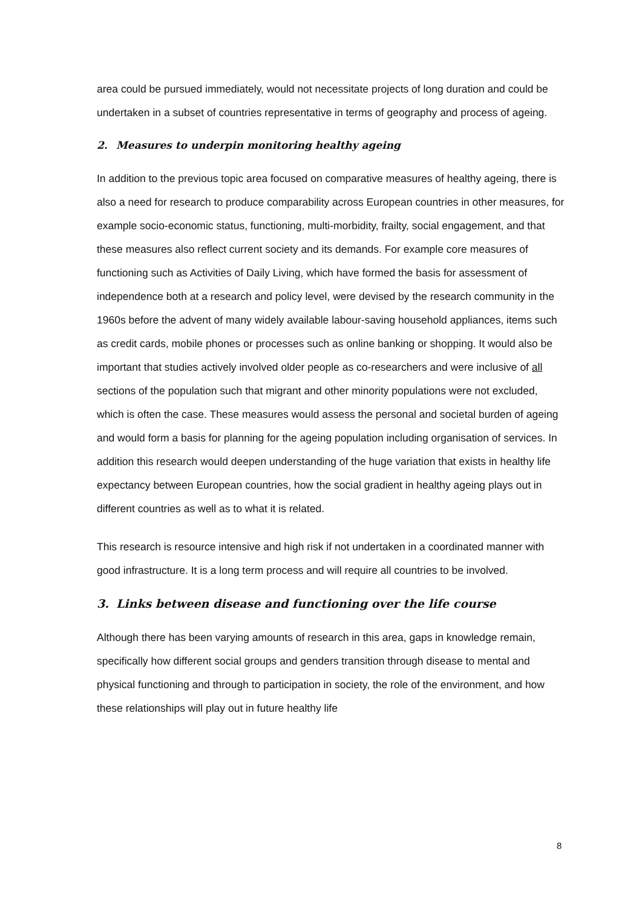area could be pursued immediately, would not necessitate projects of long duration and could be undertaken in a subset of countries representative in terms of geography and process of ageing.
2. Measures to underpin monitoring healthy ageing
In addition to the previous topic area focused on comparative measures of healthy ageing, there is also a need for research to produce comparability across European countries in other measures, for example socio-economic status, functioning, multi-morbidity, frailty, social engagement, and that these measures also reflect current society and its demands. For example core measures of functioning such as Activities of Daily Living, which have formed the basis for assessment of independence both at a research and policy level, were devised by the research community in the 1960s before the advent of many widely available labour-saving household appliances, items such as credit cards, mobile phones or processes such as online banking or shopping. It would also be important that studies actively involved older people as co-researchers and were inclusive of all sections of the population such that migrant and other minority populations were not excluded, which is often the case. These measures would assess the personal and societal burden of ageing and would form a basis for planning for the ageing population including organisation of services. In addition this research would deepen understanding of the huge variation that exists in healthy life expectancy between European countries, how the social gradient in healthy ageing plays out in different countries as well as to what it is related.
This research is resource intensive and high risk if not undertaken in a coordinated manner with good infrastructure. It is a long term process and will require all countries to be involved.
3. Links between disease and functioning over the life course
Although there has been varying amounts of research in this area, gaps in knowledge remain, specifically how different social groups and genders transition through disease to mental and physical functioning and through to participation in society, the role of the environment, and how these relationships will play out in future healthy life
8